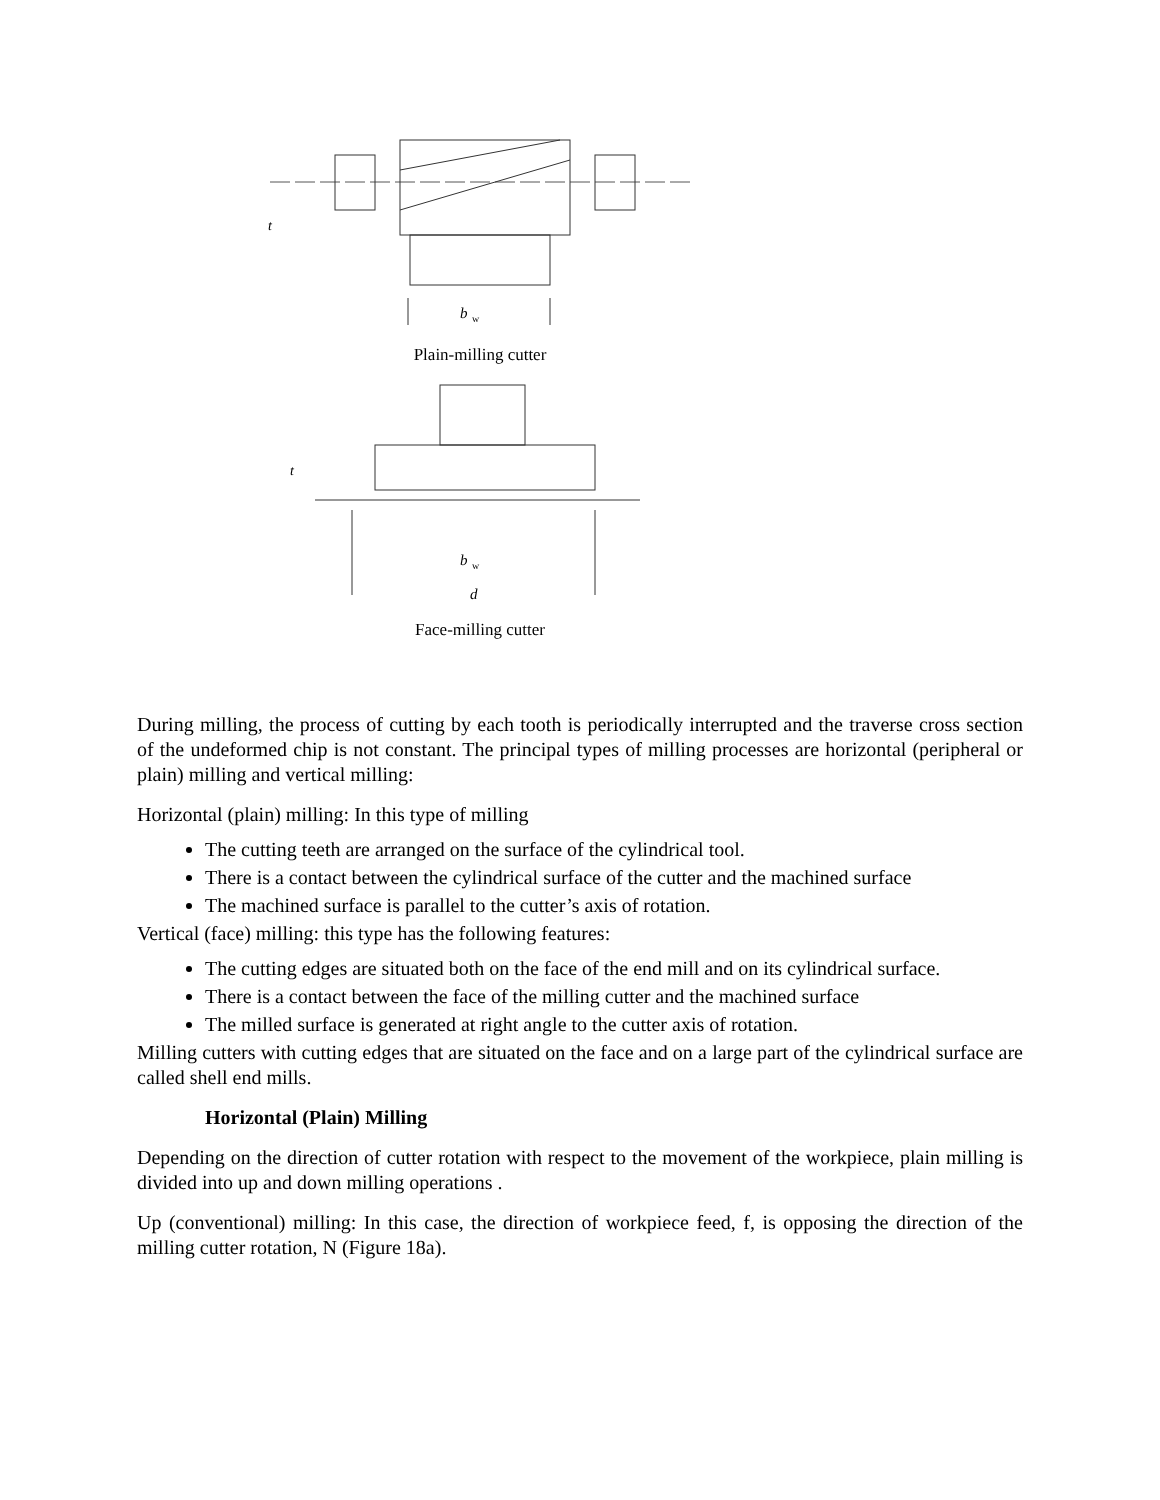b
w
t
Plain-milling cutter
b
w
d
t
Face-milling cutter
During milling, the process of cutting by each tooth is periodically interrupted and the traverse cross section of the undeformed chip is not constant. The principal types of milling processes are horizontal (peripheral or plain) milling and vertical milling:
Horizontal (plain) milling: In this type of milling
The cutting teeth are arranged on the surface of the cylindrical tool.
There is a contact between the cylindrical surface of the cutter and the machined surface
The machined surface is parallel to the cutter’s axis of rotation.
Vertical (face) milling: this type has the following features:
The cutting edges are situated both on the face of the end mill and on its cylindrical surface.
There is a contact between the face of the milling cutter and the machined surface
The milled surface is generated at right angle to the cutter axis of rotation.
Milling cutters with cutting edges that are situated on the face and on a large part of the cylindrical surface are called shell end mills.
Horizontal (Plain) Milling
Depending on the direction of cutter rotation with respect to the movement of the workpiece, plain milling is divided into up and down milling operations .
Up (conventional) milling: In this case, the direction of workpiece feed, f, is opposing the direction of the milling cutter rotation, N (Figure 18a).